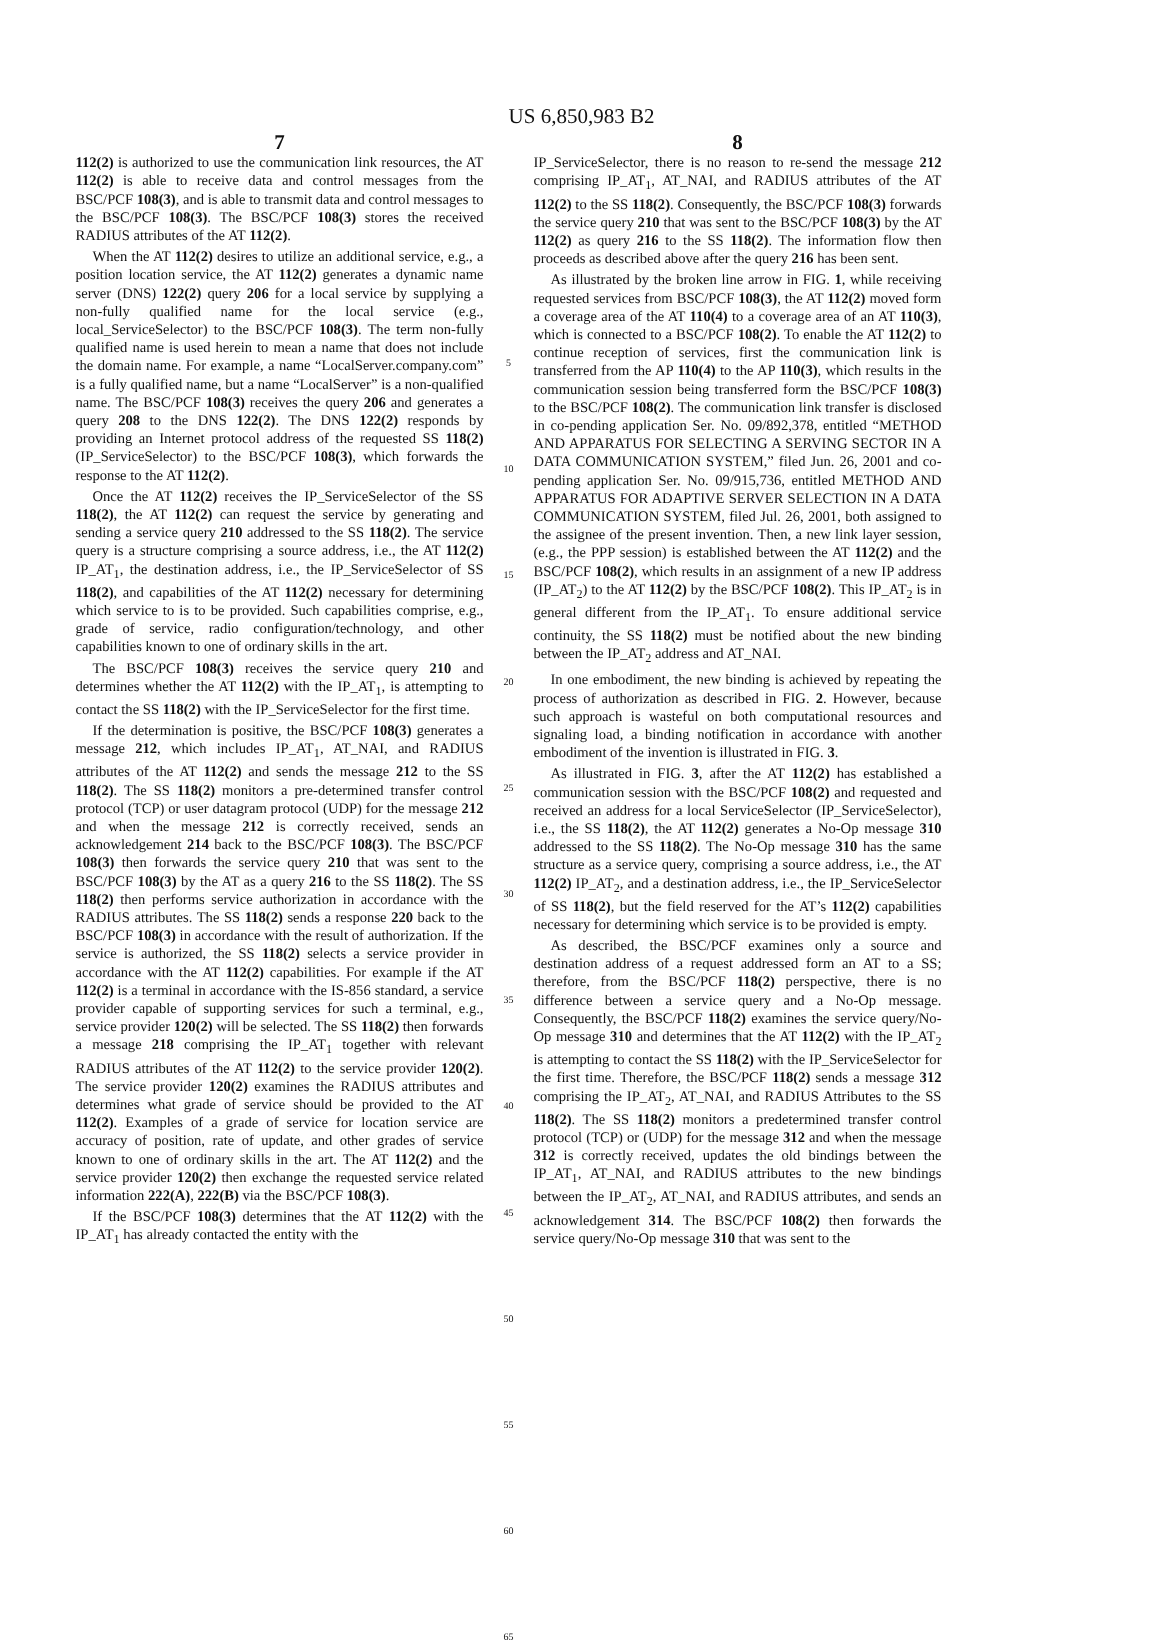US 6,850,983 B2
7
112(2) is authorized to use the communication link resources, the AT 112(2) is able to receive data and control messages from the BSC/PCF 108(3), and is able to transmit data and control messages to the BSC/PCF 108(3). The BSC/PCF 108(3) stores the received RADIUS attributes of the AT 112(2).
When the AT 112(2) desires to utilize an additional service, e.g., a position location service, the AT 112(2) generates a dynamic name server (DNS) 122(2) query 206 for a local service by supplying a non-fully qualified name for the local service (e.g., local_ServiceSelector) to the BSC/PCF 108(3). The term non-fully qualified name is used herein to mean a name that does not include the domain name. For example, a name “LocalServer.company.com” is a fully qualified name, but a name “LocalServer” is a non-qualified name. The BSC/PCF 108(3) receives the query 206 and generates a query 208 to the DNS 122(2). The DNS 122(2) responds by providing an Internet protocol address of the requested SS 118(2) (IP_ServiceSelector) to the BSC/PCF 108(3), which forwards the response to the AT 112(2).
Once the AT 112(2) receives the IP_ServiceSelector of the SS 118(2), the AT 112(2) can request the service by generating and sending a service query 210 addressed to the SS 118(2). The service query is a structure comprising a source address, i.e., the AT 112(2) IP_AT<sub>1</sub>, the destination address, i.e., the IP_ServiceSelector of SS 118(2), and capabilities of the AT 112(2) necessary for determining which service to is to be provided. Such capabilities comprise, e.g., grade of service, radio configuration/technology, and other capabilities known to one of ordinary skills in the art.
The BSC/PCF 108(3) receives the service query 210 and determines whether the AT 112(2) with the IP_AT<sub>1</sub>, is attempting to contact the SS 118(2) with the IP_ServiceSelector for the first time.
If the determination is positive, the BSC/PCF 108(3) generates a message 212, which includes IP_AT<sub>1</sub>, AT_NAI, and RADIUS attributes of the AT 112(2) and sends the message 212 to the SS 118(2). The SS 118(2) monitors a pre-determined transfer control protocol (TCP) or user datagram protocol (UDP) for the message 212 and when the message 212 is correctly received, sends an acknowledgement 214 back to the BSC/PCF 108(3). The BSC/PCF 108(3) then forwards the service query 210 that was sent to the BSC/PCF 108(3) by the AT as a query 216 to the SS 118(2). The SS 118(2) then performs service authorization in accordance with the RADIUS attributes. The SS 118(2) sends a response 220 back to the BSC/PCF 108(3) in accordance with the result of authorization. If the service is authorized, the SS 118(2) selects a service provider in accordance with the AT 112(2) capabilities. For example if the AT 112(2) is a terminal in accordance with the IS-856 standard, a service provider capable of supporting services for such a terminal, e.g., service provider 120(2) will be selected. The SS 118(2) then forwards a message 218 comprising the IP_AT<sub>1</sub> together with relevant RADIUS attributes of the AT 112(2) to the service provider 120(2). The service provider 120(2) examines the RADIUS attributes and determines what grade of service should be provided to the AT 112(2). Examples of a grade of service for location service are accuracy of position, rate of update, and other grades of service known to one of ordinary skills in the art. The AT 112(2) and the service provider 120(2) then exchange the requested service related information 222(A), 222(B) via the BSC/PCF 108(3).
If the BSC/PCF 108(3) determines that the AT 112(2) with the IP_AT<sub>1</sub> has already contacted the entity with the
5
10
15
20
25
30
35
40
45
50
55
60
65
8
IP_ServiceSelector, there is no reason to re-send the message 212 comprising IP_AT<sub>1</sub>, AT_NAI, and RADIUS attributes of the AT 112(2) to the SS 118(2). Consequently, the BSC/PCF 108(3) forwards the service query 210 that was sent to the BSC/PCF 108(3) by the AT 112(2) as query 216 to the SS 118(2). The information flow then proceeds as described above after the query 216 has been sent.
As illustrated by the broken line arrow in FIG. 1, while receiving requested services from BSC/PCF 108(3), the AT 112(2) moved form a coverage area of the AT 110(4) to a coverage area of an AT 110(3), which is connected to a BSC/PCF 108(2). To enable the AT 112(2) to continue reception of services, first the communication link is transferred from the AP 110(4) to the AP 110(3), which results in the communication session being transferred form the BSC/PCF 108(3) to the BSC/PCF 108(2). The communication link transfer is disclosed in co-pending application Ser. No. 09/892,378, entitled “METHOD AND APPARATUS FOR SELECTING A SERVING SECTOR IN A DATA COMMUNICATION SYSTEM,” filed Jun. 26, 2001 and co-pending application Ser. No. 09/915,736, entitled METHOD AND APPARATUS FOR ADAPTIVE SERVER SELECTION IN A DATA COMMUNICATION SYSTEM, filed Jul. 26, 2001, both assigned to the assignee of the present invention. Then, a new link layer session, (e.g., the PPP session) is established between the AT 112(2) and the BSC/PCF 108(2), which results in an assignment of a new IP address (IP_AT<sub>2</sub>) to the AT 112(2) by the BSC/PCF 108(2). This IP_AT<sub>2</sub> is in general different from the IP_AT<sub>1</sub>. To ensure additional service continuity, the SS 118(2) must be notified about the new binding between the IP_AT<sub>2</sub> address and AT_NAI.
In one embodiment, the new binding is achieved by repeating the process of authorization as described in FIG. 2. However, because such approach is wasteful on both computational resources and signaling load, a binding notification in accordance with another embodiment of the invention is illustrated in FIG. 3.
As illustrated in FIG. 3, after the AT 112(2) has established a communication session with the BSC/PCF 108(2) and requested and received an address for a local ServiceSelector (IP_ServiceSelector), i.e., the SS 118(2), the AT 112(2) generates a No-Op message 310 addressed to the SS 118(2). The No-Op message 310 has the same structure as a service query, comprising a source address, i.e., the AT 112(2) IP_AT<sub>2</sub>, and a destination address, i.e., the IP_ServiceSelector of SS 118(2), but the field reserved for the AT’s 112(2) capabilities necessary for determining which service is to be provided is empty.
As described, the BSC/PCF examines only a source and destination address of a request addressed form an AT to a SS; therefore, from the BSC/PCF 118(2) perspective, there is no difference between a service query and a No-Op message. Consequently, the BSC/PCF 118(2) examines the service query/No-Op message 310 and determines that the AT 112(2) with the IP_AT<sub>2</sub> is attempting to contact the SS 118(2) with the IP_ServiceSelector for the first time. Therefore, the BSC/PCF 118(2) sends a message 312 comprising the IP_AT<sub>2</sub>, AT_NAI, and RADIUS Attributes to the SS 118(2). The SS 118(2) monitors a predetermined transfer control protocol (TCP) or (UDP) for the message 312 and when the message 312 is correctly received, updates the old bindings between the IP_AT<sub>1</sub>, AT_NAI, and RADIUS attributes to the new bindings between the IP_AT<sub>2</sub>, AT_NAI, and RADIUS attributes, and sends an acknowledgement 314. The BSC/PCF 108(2) then forwards the service query/No-Op message 310 that was sent to the